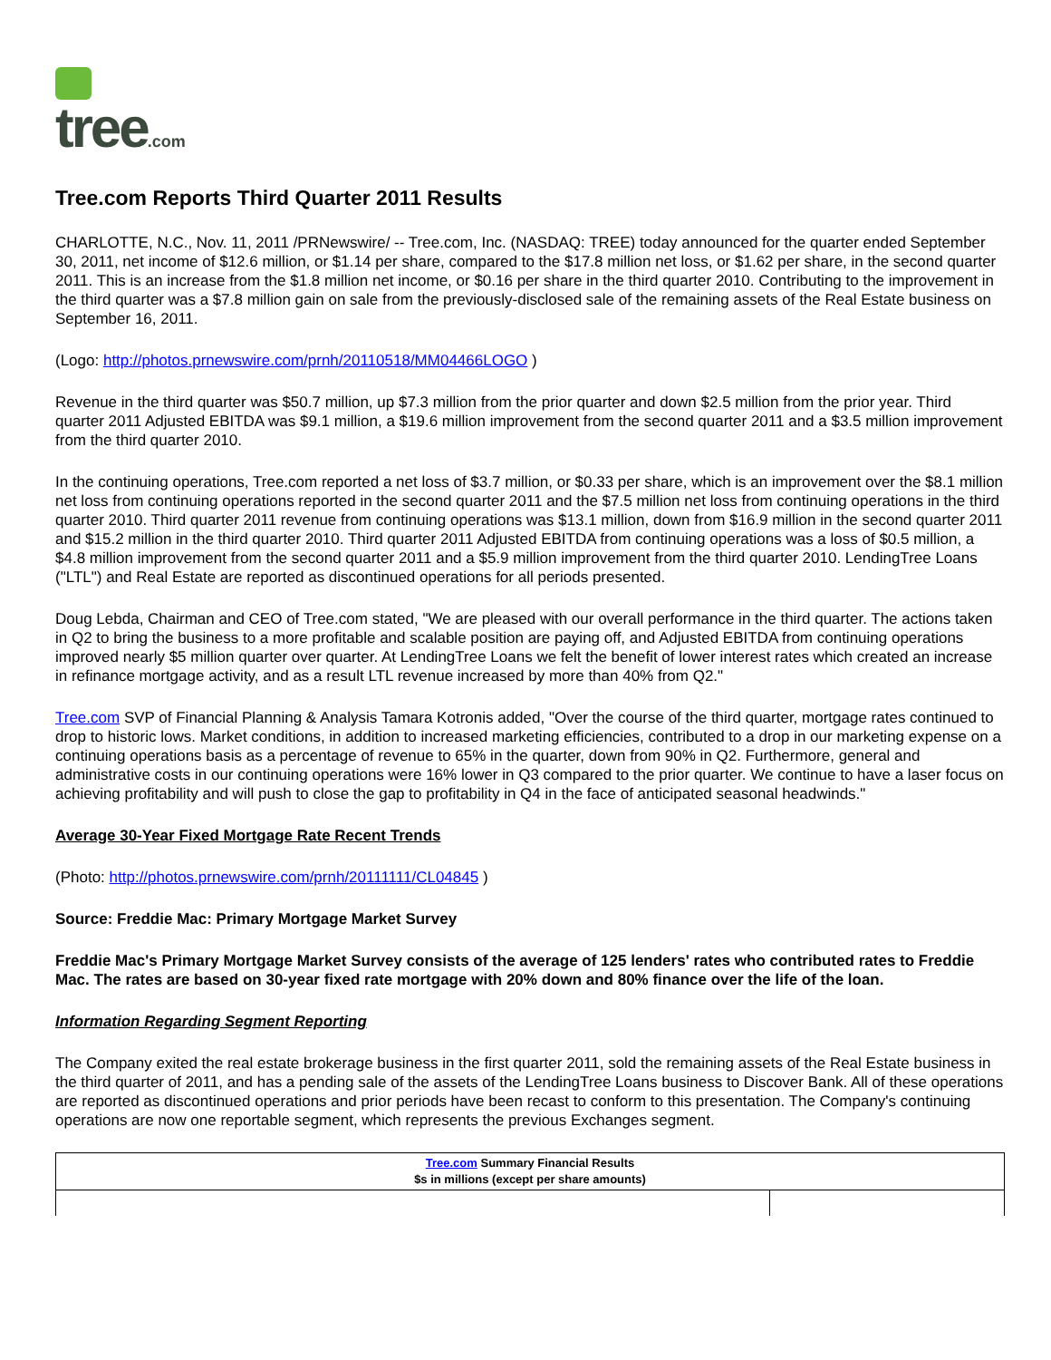tree.com
Tree.com Reports Third Quarter 2011 Results
CHARLOTTE, N.C., Nov. 11, 2011 /PRNewswire/ -- Tree.com, Inc. (NASDAQ: TREE) today announced for the quarter ended September 30, 2011, net income of $12.6 million, or $1.14 per share, compared to the $17.8 million net loss, or $1.62 per share, in the second quarter 2011. This is an increase from the $1.8 million net income, or $0.16 per share in the third quarter 2010. Contributing to the improvement in the third quarter was a $7.8 million gain on sale from the previously-disclosed sale of the remaining assets of the Real Estate business on September 16, 2011.
(Logo: http://photos.prnewswire.com/prnh/20110518/MM04466LOGO )
Revenue in the third quarter was $50.7 million, up $7.3 million from the prior quarter and down $2.5 million from the prior year. Third quarter 2011 Adjusted EBITDA was $9.1 million, a $19.6 million improvement from the second quarter 2011 and a $3.5 million improvement from the third quarter 2010.
In the continuing operations, Tree.com reported a net loss of $3.7 million, or $0.33 per share, which is an improvement over the $8.1 million net loss from continuing operations reported in the second quarter 2011 and the $7.5 million net loss from continuing operations in the third quarter 2010. Third quarter 2011 revenue from continuing operations was $13.1 million, down from $16.9 million in the second quarter 2011 and $15.2 million in the third quarter 2010. Third quarter 2011 Adjusted EBITDA from continuing operations was a loss of $0.5 million, a $4.8 million improvement from the second quarter 2011 and a $5.9 million improvement from the third quarter 2010. LendingTree Loans ("LTL") and Real Estate are reported as discontinued operations for all periods presented.
Doug Lebda, Chairman and CEO of Tree.com stated, "We are pleased with our overall performance in the third quarter. The actions taken in Q2 to bring the business to a more profitable and scalable position are paying off, and Adjusted EBITDA from continuing operations improved nearly $5 million quarter over quarter. At LendingTree Loans we felt the benefit of lower interest rates which created an increase in refinance mortgage activity, and as a result LTL revenue increased by more than 40% from Q2."
Tree.com SVP of Financial Planning & Analysis Tamara Kotronis added, "Over the course of the third quarter, mortgage rates continued to drop to historic lows. Market conditions, in addition to increased marketing efficiencies, contributed to a drop in our marketing expense on a continuing operations basis as a percentage of revenue to 65% in the quarter, down from 90% in Q2. Furthermore, general and administrative costs in our continuing operations were 16% lower in Q3 compared to the prior quarter. We continue to have a laser focus on achieving profitability and will push to close the gap to profitability in Q4 in the face of anticipated seasonal headwinds."
Average 30-Year Fixed Mortgage Rate Recent Trends
(Photo: http://photos.prnewswire.com/prnh/20111111/CL04845 )
Source: Freddie Mac: Primary Mortgage Market Survey
Freddie Mac's Primary Mortgage Market Survey consists of the average of 125 lenders' rates who contributed rates to Freddie Mac. The rates are based on 30-year fixed rate mortgage with 20% down and 80% finance over the life of the loan.
Information Regarding Segment Reporting
The Company exited the real estate brokerage business in the first quarter 2011, sold the remaining assets of the Real Estate business in the third quarter of 2011, and has a pending sale of the assets of the LendingTree Loans business to Discover Bank. All of these operations are reported as discontinued operations and prior periods have been recast to conform to this presentation. The Company's continuing operations are now one reportable segment, which represents the previous Exchanges segment.
| Tree.com Summary Financial Results $s in millions (except per share amounts) | |
| --- | --- |